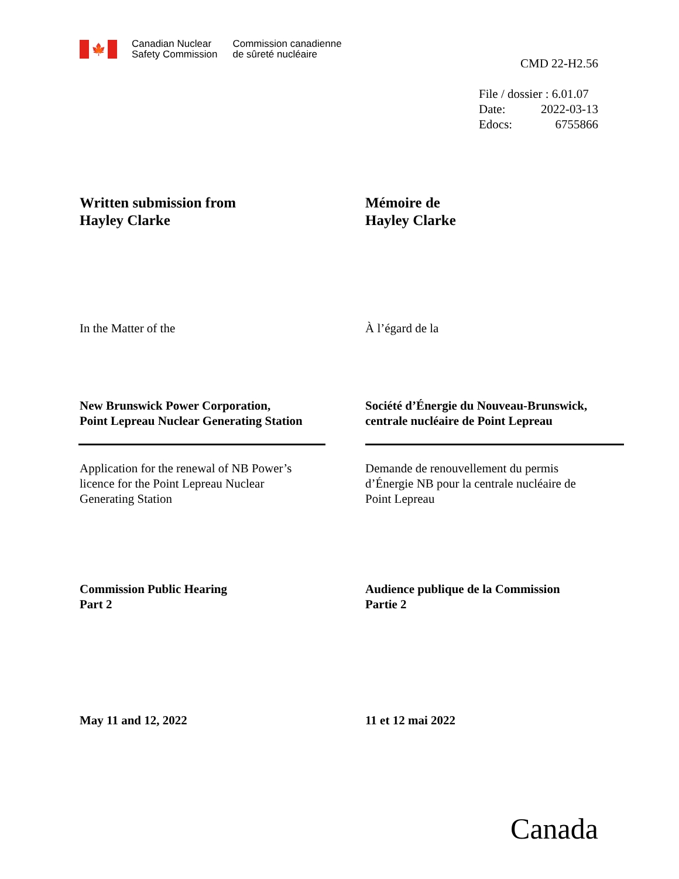🍁
Canadian Nuclear
Safety Commission
Commission canadienne
de sûreté nucléaire
CMD 22-H2.56
File / dossier : 6.01.07
Date: 2022-03-13
Edocs: 6755866
Written submission from
Hayley Clarke
Mémoire de
Hayley Clarke
In the Matter of the À l’égard de la
New Brunswick Power Corporation,
Point Lepreau Nuclear Generating Station
Société d’Énergie du Nouveau-Brunswick,
centrale nucléaire de Point Lepreau
Application for the renewal of NB Power’s
licence for the Point Lepreau Nuclear
Generating Station
Demande de renouvellement du permis
d’Énergie NB pour la centrale nucléaire de
Point Lepreau
Commission Public Hearing
Part 2
Audience publique de la Commission
Partie 2
May 11 and 12, 2022 11 et 12 mai 2022
Canada